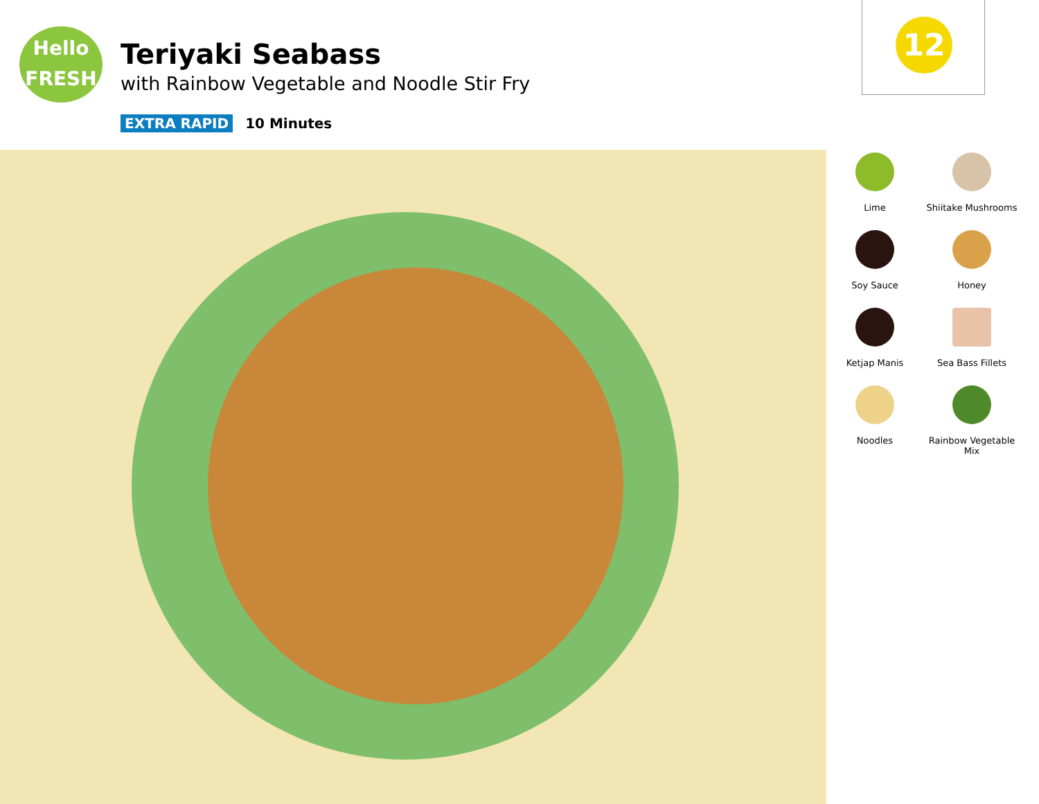Hello
FRESH
Teriyaki Seabass
with Rainbow Vegetable and Noodle Stir Fry
EXTRA RAPID 10 Minutes
12
Lime
Shiitake Mushrooms
Soy Sauce
Honey
Ketjap Manis
Sea Bass Fillets
Noodles
Rainbow Vegetable Mix